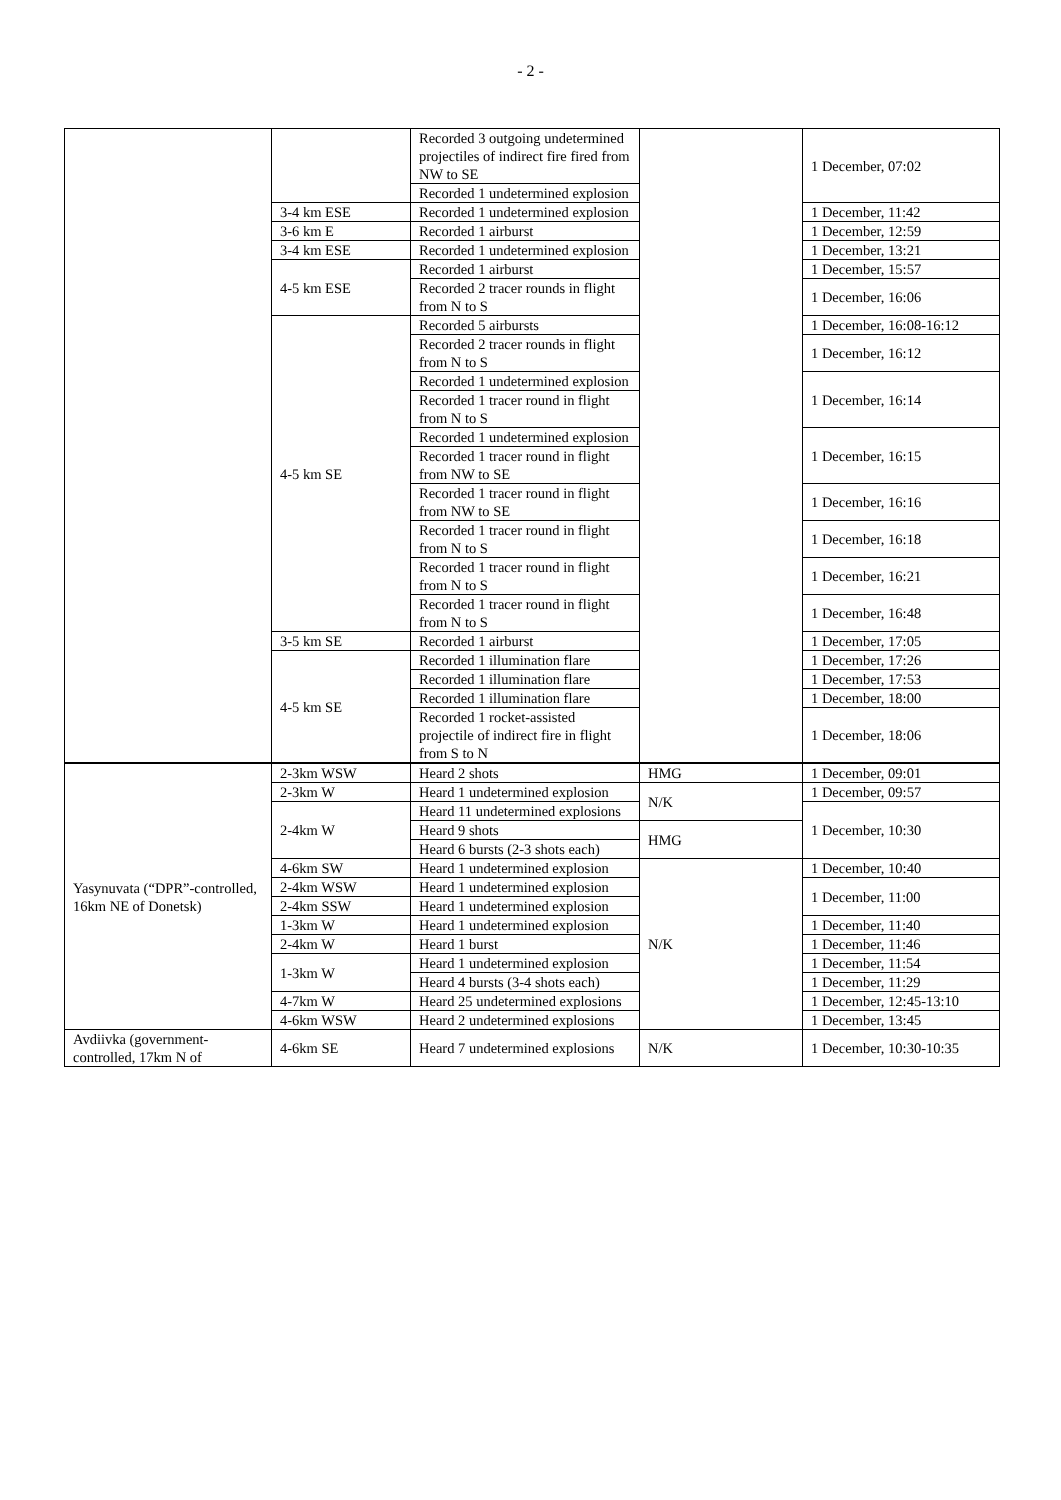- 2 -
| | | Recorded 3 outgoing undetermined projectiles of indirect fire fired from NW to SE | | 1 December, 07:02 |
| | | Recorded 1 undetermined explosion | | |
| | 3-4 km ESE | Recorded 1 undetermined explosion | | 1 December, 11:42 |
| | 3-6 km E | Recorded 1 airburst | | 1 December, 12:59 |
| | 3-4 km ESE | Recorded 1 undetermined explosion | | 1 December, 13:21 |
| | 4-5 km ESE | Recorded 1 airburst | | 1 December, 15:57 |
| | | Recorded 2 tracer rounds in flight from N to S | | 1 December, 16:06 |
| | 4-5 km SE | Recorded 5 airbursts | | 1 December, 16:08-16:12 |
| | | Recorded 2 tracer rounds in flight from N to S | | 1 December, 16:12 |
| | | Recorded 1 undetermined explosion | | 1 December, 16:14 |
| | | Recorded 1 tracer round in flight from N to S | | |
| | | Recorded 1 undetermined explosion | | 1 December, 16:15 |
| | | Recorded 1 tracer round in flight from NW to SE | | |
| | | Recorded 1 tracer round in flight from NW to SE | | 1 December, 16:16 |
| | | Recorded 1 tracer round in flight from N to S | | 1 December, 16:18 |
| | | Recorded 1 tracer round in flight from N to S | | 1 December, 16:21 |
| | | Recorded 1 tracer round in flight from N to S | | 1 December, 16:48 |
| | 3-5 km SE | Recorded 1 airburst | | 1 December, 17:05 |
| | 4-5 km SE | Recorded 1 illumination flare | | 1 December, 17:26 |
| | | Recorded 1 illumination flare | | 1 December, 17:53 |
| | | Recorded 1 illumination flare | | 1 December, 18:00 |
| | | Recorded 1 rocket-assisted projectile of indirect fire in flight from S to N | | 1 December, 18:06 |
| Yasynuvata (“DPR”-controlled, 16km NE of Donetsk) | 2-3km WSW | Heard 2 shots | HMG | 1 December, 09:01 |
| | 2-3km W | Heard 1 undetermined explosion | N/K | 1 December, 09:57 |
| | 2-4km W | Heard 11 undetermined explosions | | 1 December, 10:30 |
| | | Heard 9 shots | HMG | |
| | | Heard 6 bursts (2-3 shots each) | | |
| | 4-6km SW | Heard 1 undetermined explosion | N/K | 1 December, 10:40 |
| | 2-4km WSW | Heard 1 undetermined explosion | | 1 December, 11:00 |
| | 2-4km SSW | Heard 1 undetermined explosion | | |
| | 1-3km W | Heard 1 undetermined explosion | | 1 December, 11:40 |
| | 2-4km W | Heard 1 burst | | 1 December, 11:46 |
| | 1-3km W | Heard 1 undetermined explosion | | 1 December, 11:54 |
| | | Heard 4 bursts (3-4 shots each) | | 1 December, 11:29 |
| | 4-7km W | Heard 25 undetermined explosions | | 1 December, 12:45-13:10 |
| | 4-6km WSW | Heard 2 undetermined explosions | | 1 December, 13:45 |
| Avdiivka (government-controlled, 17km N of | 4-6km SE | Heard 7 undetermined explosions | N/K | 1 December, 10:30-10:35 |